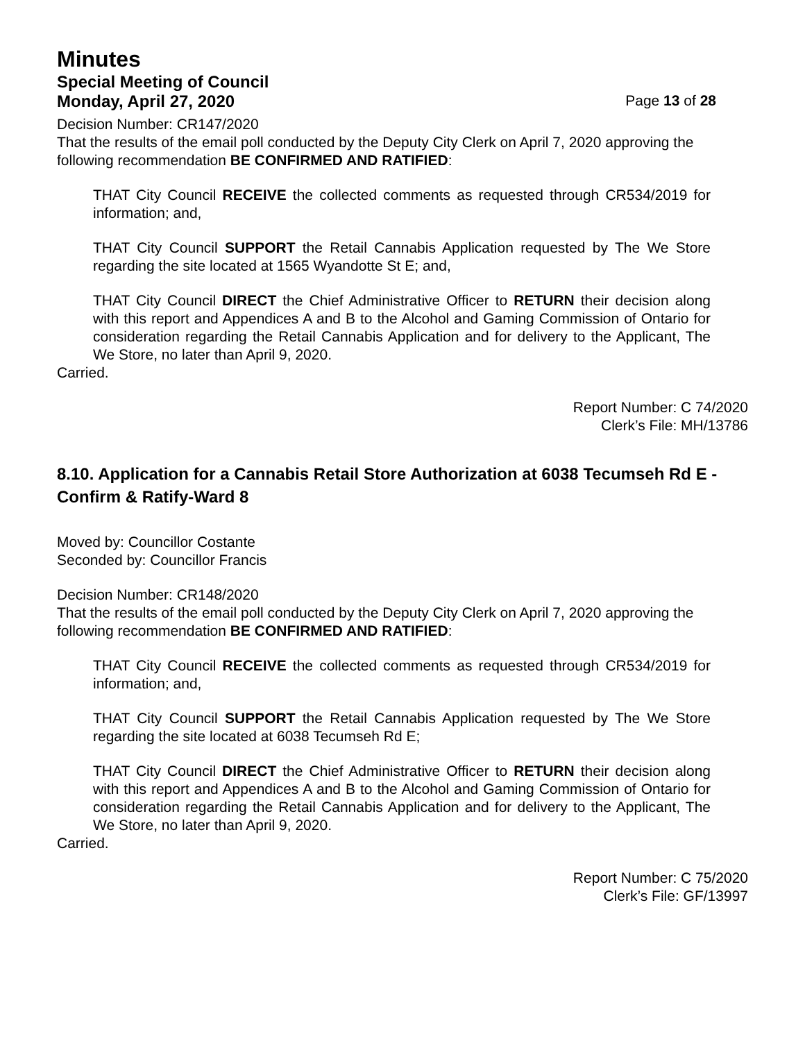Minutes
Special Meeting of Council
Monday, April 27, 2020 Page 13 of 28
Decision Number: CR147/2020
That the results of the email poll conducted by the Deputy City Clerk on April 7, 2020 approving the following recommendation BE CONFIRMED AND RATIFIED:
THAT City Council RECEIVE the collected comments as requested through CR534/2019 for information; and,
THAT City Council SUPPORT the Retail Cannabis Application requested by The We Store regarding the site located at 1565 Wyandotte St E; and,
THAT City Council DIRECT the Chief Administrative Officer to RETURN their decision along with this report and Appendices A and B to the Alcohol and Gaming Commission of Ontario for consideration regarding the Retail Cannabis Application and for delivery to the Applicant, The We Store, no later than April 9, 2020.
Carried.
Report Number: C 74/2020
Clerk’s File: MH/13786
8.10. Application for a Cannabis Retail Store Authorization at 6038 Tecumseh Rd E - Confirm & Ratify-Ward 8
Moved by: Councillor Costante
Seconded by: Councillor Francis
Decision Number: CR148/2020
That the results of the email poll conducted by the Deputy City Clerk on April 7, 2020 approving the following recommendation BE CONFIRMED AND RATIFIED:
THAT City Council RECEIVE the collected comments as requested through CR534/2019 for information; and,
THAT City Council SUPPORT the Retail Cannabis Application requested by The We Store regarding the site located at 6038 Tecumseh Rd E;
THAT City Council DIRECT the Chief Administrative Officer to RETURN their decision along with this report and Appendices A and B to the Alcohol and Gaming Commission of Ontario for consideration regarding the Retail Cannabis Application and for delivery to the Applicant, The We Store, no later than April 9, 2020.
Carried.
Report Number: C 75/2020
Clerk’s File: GF/13997